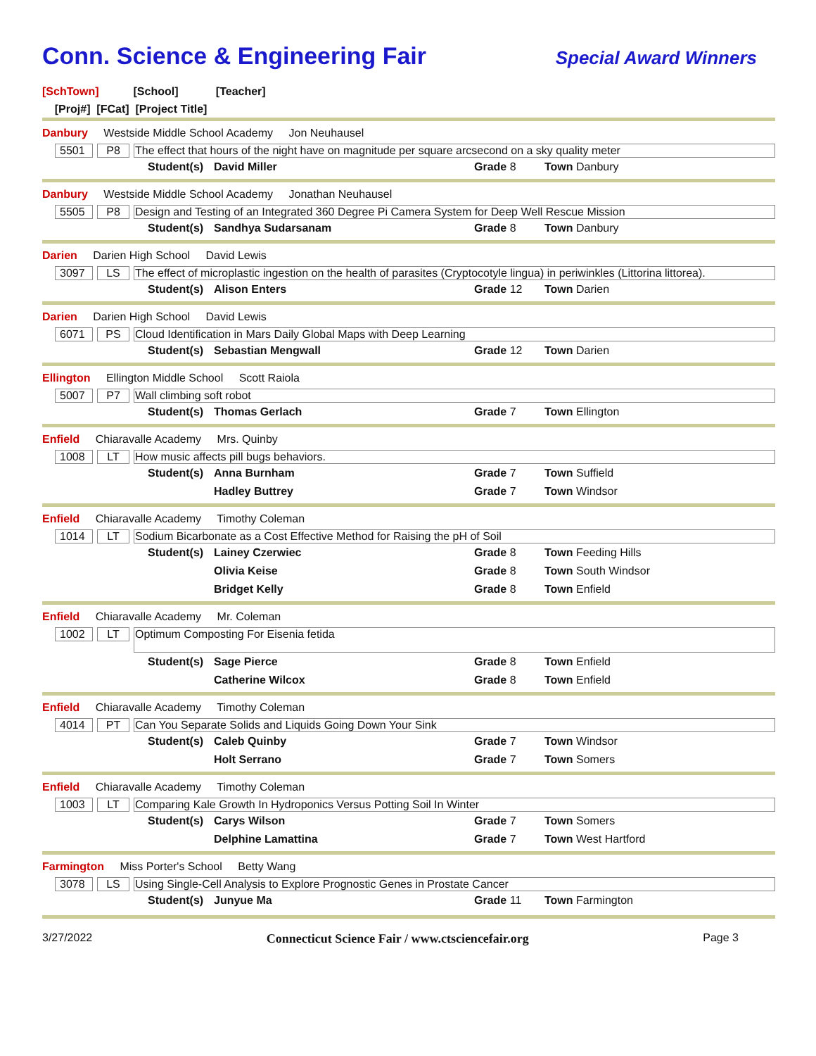Conn. Science & Engineering Fair
Special Award Winners
[SchTown] [School] [Teacher]
[Proj#] [FCat] [Project Title]
Danbury Westside Middle School Academy Jon Neuhausel
5501 P8 The effect that hours of the night have on magnitude per square arcsecond on a sky quality meter
| Student(s) | David Miller | Grade 8 | Town Danbury |
Danbury Westside Middle School Academy Jonathan Neuhausel
5505 P8 Design and Testing of an Integrated 360 Degree Pi Camera System for Deep Well Rescue Mission
| Student(s) | Sandhya Sudarsanam | Grade 8 | Town Danbury |
Darien Darien High School David Lewis
3097 LS The effect of microplastic ingestion on the health of parasites (Cryptocotyle lingua) in periwinkles (Littorina littorea).
| Student(s) | Alison Enters | Grade 12 | Town Darien |
Darien Darien High School David Lewis
6071 PS Cloud Identification in Mars Daily Global Maps with Deep Learning
| Student(s) | Sebastian Mengwall | Grade 12 | Town Darien |
Ellington Ellington Middle School Scott Raiola
5007 P7 Wall climbing soft robot
| Student(s) | Thomas Gerlach | Grade 7 | Town Ellington |
Enfield Chiaravalle Academy Mrs. Quinby
1008 LT How music affects pill bugs behaviors.
| Student(s) | Anna Burnham | Grade 7 | Town Suffield |
| | Hadley Buttrey | Grade 7 | Town Windsor |
Enfield Chiaravalle Academy Timothy Coleman
1014 LT Sodium Bicarbonate as a Cost Effective Method for Raising the pH of Soil
| Student(s) | Lainey Czerwiec | Grade 8 | Town Feeding Hills |
| | Olivia Keise | Grade 8 | Town South Windsor |
| | Bridget Kelly | Grade 8 | Town Enfield |
Enfield Chiaravalle Academy Mr. Coleman
1002 LT Optimum Composting For Eisenia fetida
| Student(s) | Sage Pierce | Grade 8 | Town Enfield |
| | Catherine Wilcox | Grade 8 | Town Enfield |
Enfield Chiaravalle Academy Timothy Coleman
4014 PT Can You Separate Solids and Liquids Going Down Your Sink
| Student(s) | Caleb Quinby | Grade 7 | Town Windsor |
| | Holt Serrano | Grade 7 | Town Somers |
Enfield Chiaravalle Academy Timothy Coleman
1003 LT Comparing Kale Growth In Hydroponics Versus Potting Soil In Winter
| Student(s) | Carys Wilson | Grade 7 | Town Somers |
| | Delphine Lamattina | Grade 7 | Town West Hartford |
Farmington Miss Porter's School Betty Wang
3078 LS Using Single-Cell Analysis to Explore Prognostic Genes in Prostate Cancer
| Student(s) | Junyue Ma | Grade 11 | Town Farmington |
3/27/2022 Connecticut Science Fair / www.ctsciencefair.org Page 3